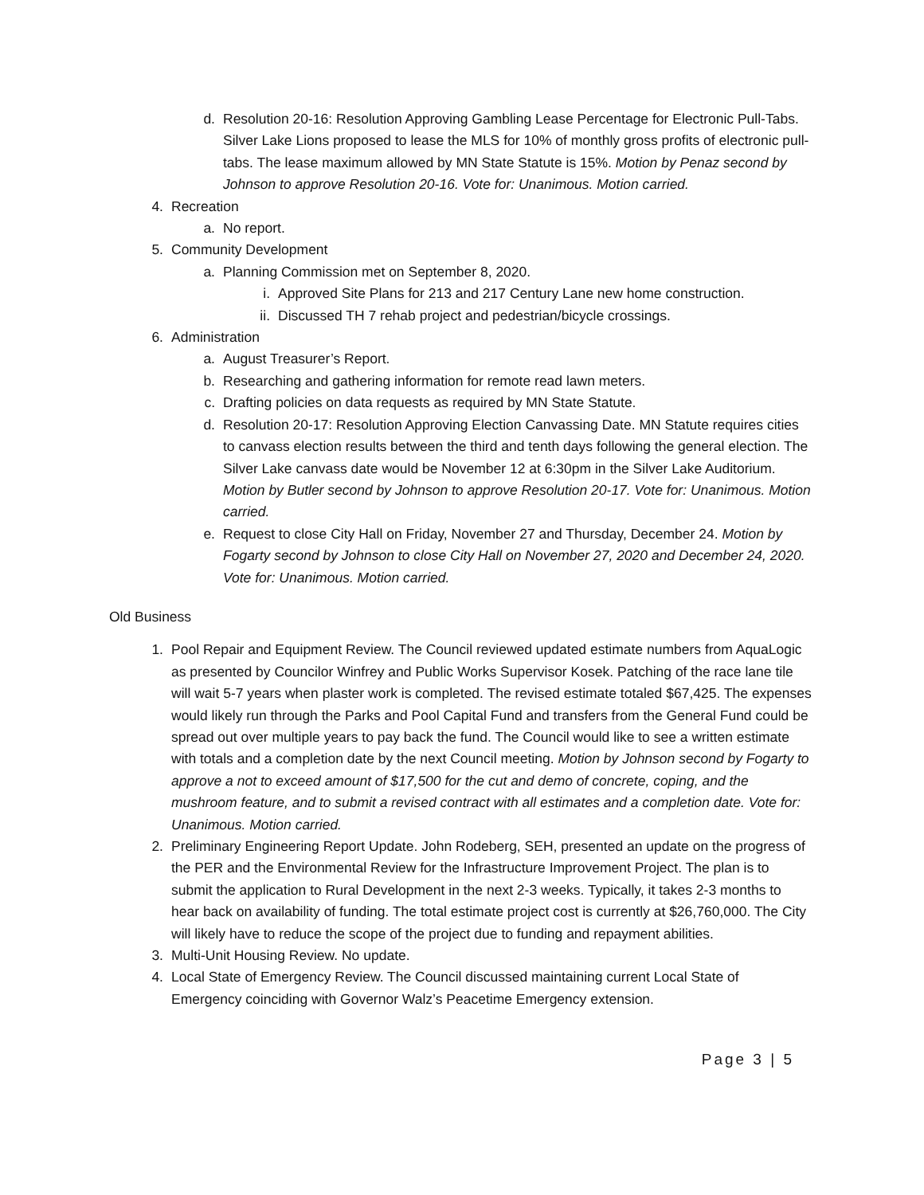d. Resolution 20-16: Resolution Approving Gambling Lease Percentage for Electronic Pull-Tabs. Silver Lake Lions proposed to lease the MLS for 10% of monthly gross profits of electronic pull-tabs. The lease maximum allowed by MN State Statute is 15%. Motion by Penaz second by Johnson to approve Resolution 20-16. Vote for: Unanimous. Motion carried.
4. Recreation
a. No report.
5. Community Development
a. Planning Commission met on September 8, 2020.
i. Approved Site Plans for 213 and 217 Century Lane new home construction.
ii. Discussed TH 7 rehab project and pedestrian/bicycle crossings.
6. Administration
a. August Treasurer’s Report.
b. Researching and gathering information for remote read lawn meters.
c. Drafting policies on data requests as required by MN State Statute.
d. Resolution 20-17: Resolution Approving Election Canvassing Date. MN Statute requires cities to canvass election results between the third and tenth days following the general election. The Silver Lake canvass date would be November 12 at 6:30pm in the Silver Lake Auditorium. Motion by Butler second by Johnson to approve Resolution 20-17. Vote for: Unanimous. Motion carried.
e. Request to close City Hall on Friday, November 27 and Thursday, December 24. Motion by Fogarty second by Johnson to close City Hall on November 27, 2020 and December 24, 2020. Vote for: Unanimous. Motion carried.
Old Business
1. Pool Repair and Equipment Review. The Council reviewed updated estimate numbers from AquaLogic as presented by Councilor Winfrey and Public Works Supervisor Kosek. Patching of the race lane tile will wait 5-7 years when plaster work is completed. The revised estimate totaled $67,425. The expenses would likely run through the Parks and Pool Capital Fund and transfers from the General Fund could be spread out over multiple years to pay back the fund. The Council would like to see a written estimate with totals and a completion date by the next Council meeting. Motion by Johnson second by Fogarty to approve a not to exceed amount of $17,500 for the cut and demo of concrete, coping, and the mushroom feature, and to submit a revised contract with all estimates and a completion date. Vote for: Unanimous. Motion carried.
2. Preliminary Engineering Report Update. John Rodeberg, SEH, presented an update on the progress of the PER and the Environmental Review for the Infrastructure Improvement Project. The plan is to submit the application to Rural Development in the next 2-3 weeks. Typically, it takes 2-3 months to hear back on availability of funding. The total estimate project cost is currently at $26,760,000. The City will likely have to reduce the scope of the project due to funding and repayment abilities.
3. Multi-Unit Housing Review. No update.
4. Local State of Emergency Review. The Council discussed maintaining current Local State of Emergency coinciding with Governor Walz’s Peacetime Emergency extension.
Page 3 | 5